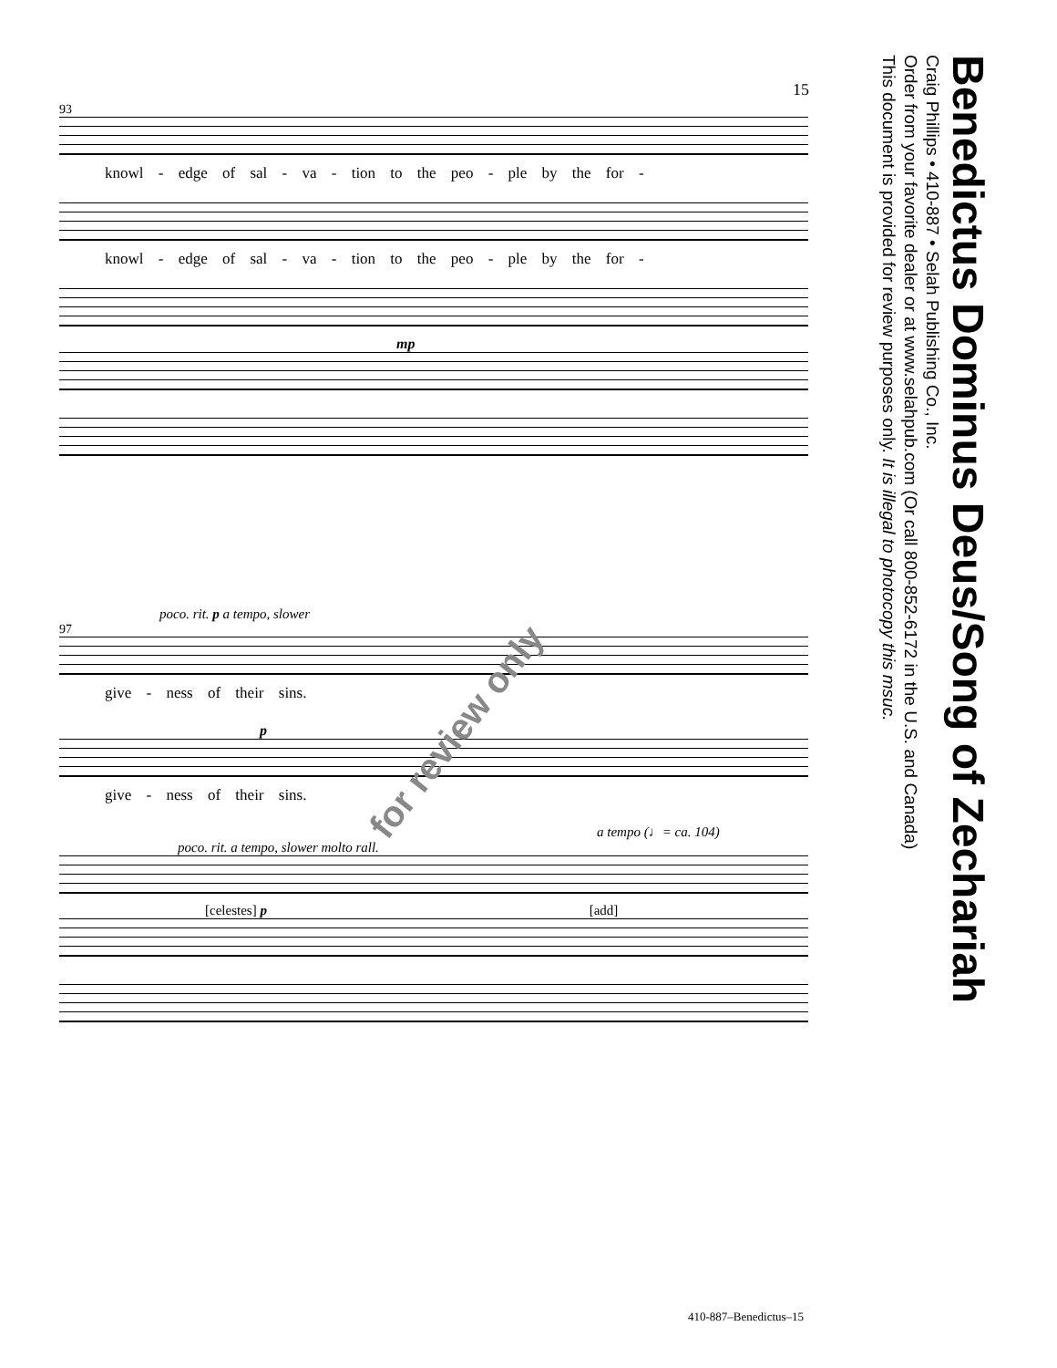15
93
knowl - edge of sal - va - tion to the peo - ple by the for -
knowl - edge of sal - va - tion to the peo - ple by the for -
mp
poco. rit. p a tempo, slower
97
give - ness of their sins.
p
give - ness of their sins.
a tempo (♩= ca. 104)
poco. rit. a tempo, slower molto rall.
[celestes] p [add]
for review only
Benedictus Dominus Deus/Song of Zechariah
Craig Phillips • 410-887 • Selah Publishing Co., Inc.
Order from your favorite dealer or at www.selahpub.com (Or call 800-852-6172 in the U.S. and Canada)
This document is provided for review purposes only. It is illegal to photocopy this msuc.
410-887–Benedictus–15